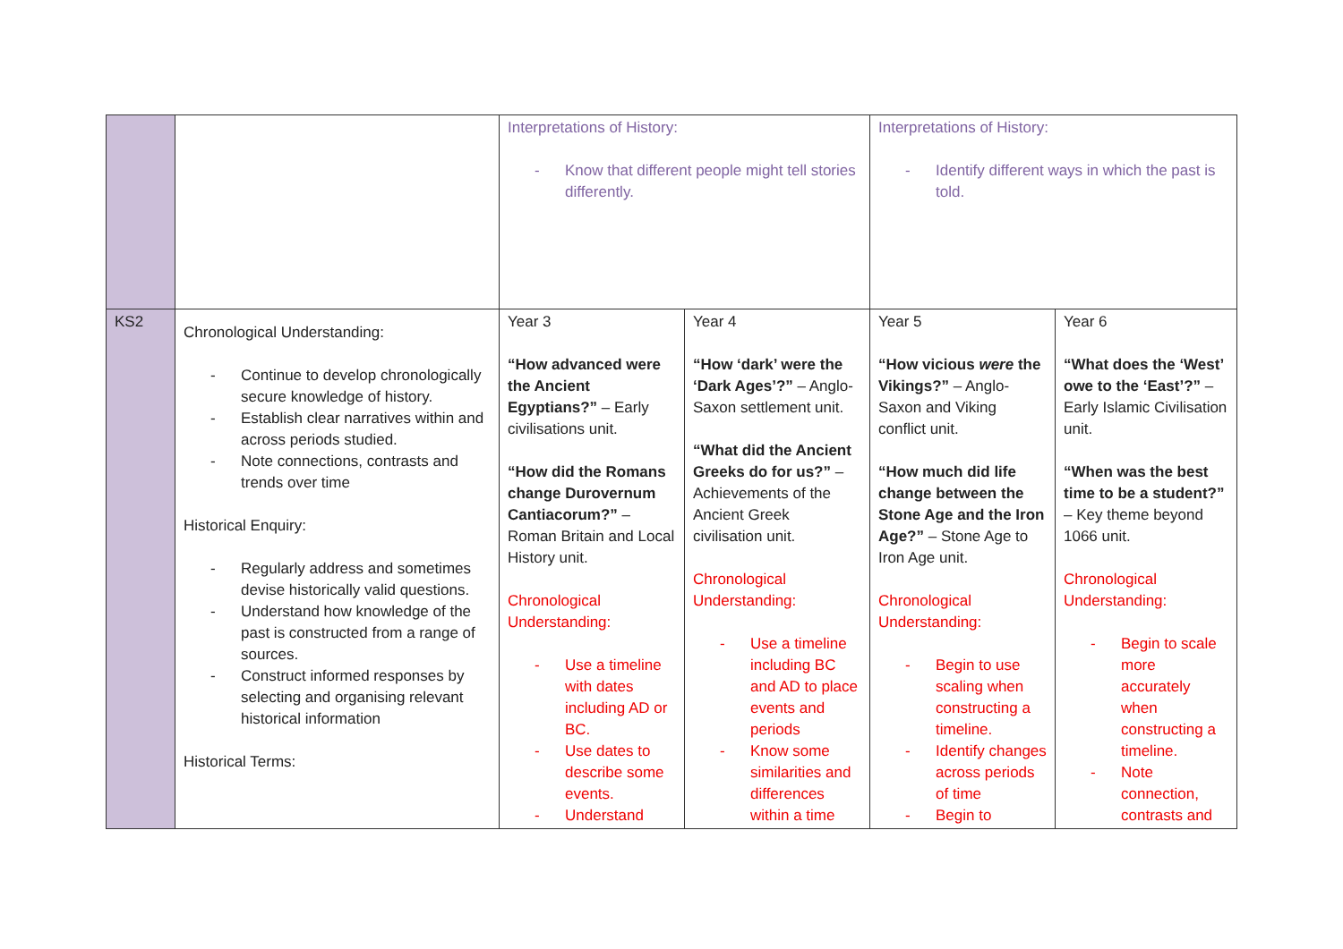| | | Interpretations of History: - Know that different people might tell stories differently. | | Interpretations of History: - Identify different ways in which the past is told. | |
| KS2 | Chronological Understanding: - Continue to develop chronologically secure knowledge of history. - Establish clear narratives within and across periods studied. - Note connections, contrasts and trends over time Historical Enquiry: - Regularly address and sometimes devise historically valid questions. - Understand how knowledge of the past is constructed from a range of sources. - Construct informed responses by selecting and organising relevant historical information Historical Terms: | Year 3 “How advanced were the Ancient Egyptians?” – Early civilisations unit. “How did the Romans change Durovernum Cantiacorum?” – Roman Britain and Local History unit. Chronological Understanding: - Use a timeline with dates including AD or BC. - Use dates to describe some events. - Understand | Year 4 “How ‘dark’ were the ‘Dark Ages’?” – Anglo-Saxon settlement unit. “What did the Ancient Greeks do for us?” – Achievements of the Ancient Greek civilisation unit. Chronological Understanding: - Use a timeline including BC and AD to place events and periods - Know some similarities and differences within a time | Year 5 “How vicious were the Vikings?” – Anglo-Saxon and Viking conflict unit. “How much did life change between the Stone Age and the Iron Age?” – Stone Age to Iron Age unit. Chronological Understanding: - Begin to use scaling when constructing a timeline. - Identify changes across periods of time - Begin to | Year 6 “What does the ‘West’ owe to the ‘East’?” – Early Islamic Civilisation unit. “When was the best time to be a student?” – Key theme beyond 1066 unit. Chronological Understanding: - Begin to scale more accurately when constructing a timeline. - Note connection, contrasts and |